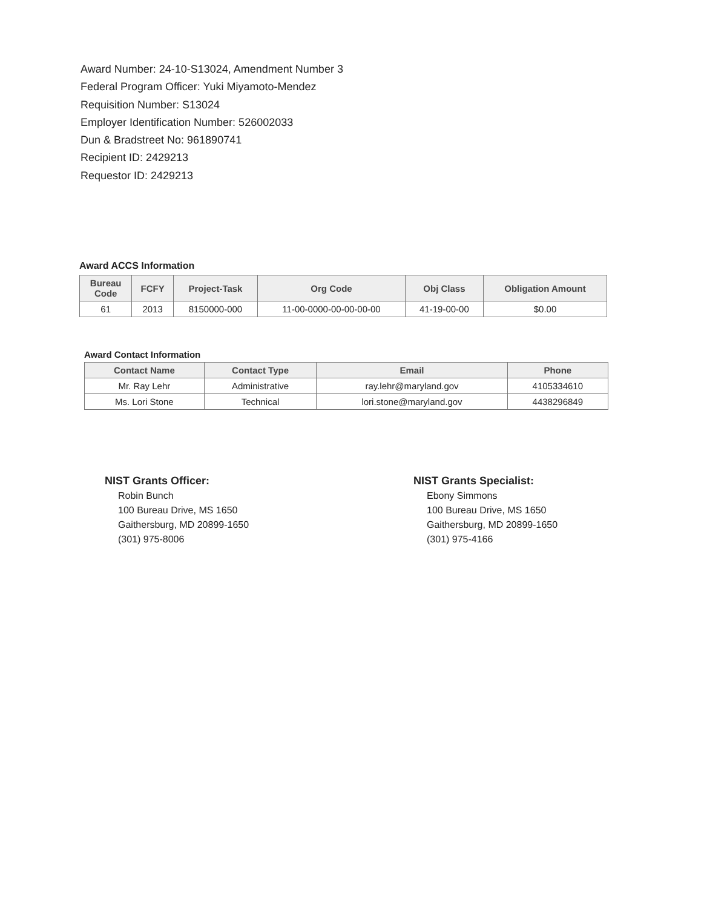Award Number: 24-10-S13024, Amendment Number 3
Federal Program Officer: Yuki Miyamoto-Mendez
Requisition Number: S13024
Employer Identification Number: 526002033
Dun & Bradstreet No: 961890741
Recipient ID: 2429213
Requestor ID: 2429213
Award ACCS Information
| Bureau Code | FCFY | Project-Task | Org Code | Obj Class | Obligation Amount |
| --- | --- | --- | --- | --- | --- |
| 61 | 2013 | 8150000-000 | 11-00-0000-00-00-00-00 | 41-19-00-00 | $0.00 |
Award Contact Information
| Contact Name | Contact Type | Email | Phone |
| --- | --- | --- | --- |
| Mr. Ray Lehr | Administrative | ray.lehr@maryland.gov | 4105334610 |
| Ms. Lori Stone | Technical | lori.stone@maryland.gov | 4438296849 |
NIST Grants Officer:
Robin Bunch
100 Bureau Drive, MS 1650
Gaithersburg, MD 20899-1650
(301) 975-8006
NIST Grants Specialist:
Ebony Simmons
100 Bureau Drive, MS 1650
Gaithersburg, MD 20899-1650
(301) 975-4166